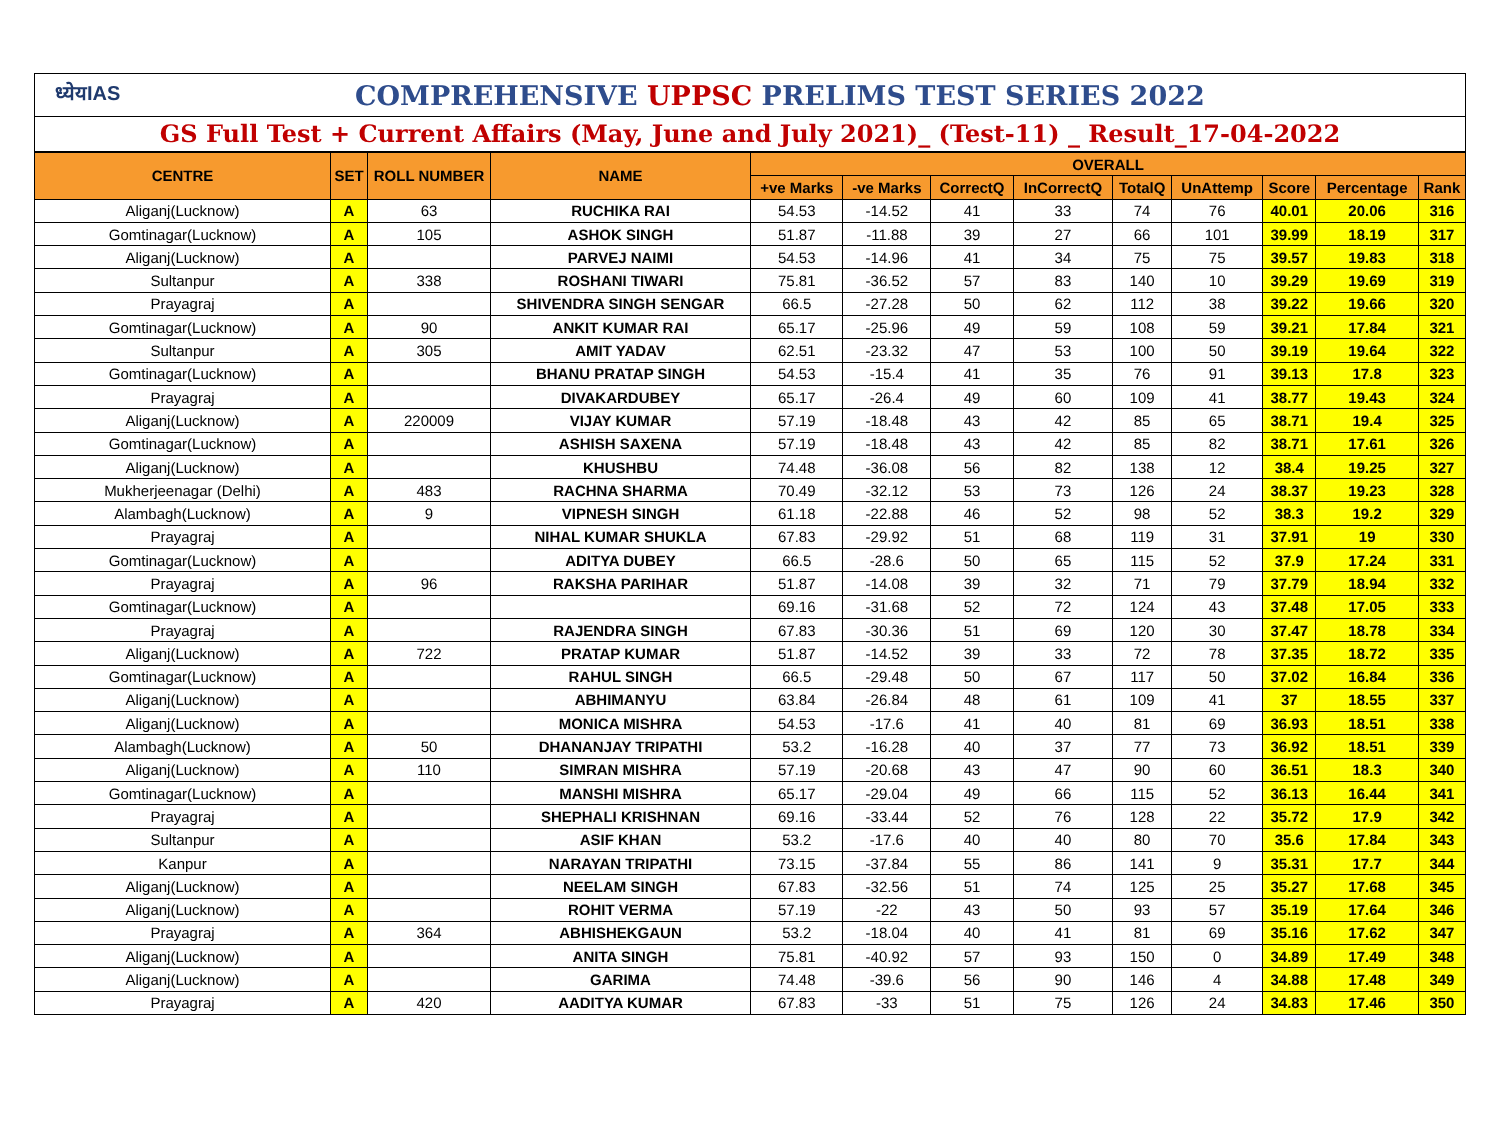ध्येयIAS
COMPREHENSIVE UPPSC PRELIMS TEST SERIES 2022
GS Full Test + Current Affairs (May, June and July 2021)_ (Test-11) _ Result_17-04-2022
| CENTRE | SET | ROLL NUMBER | NAME | OVERALL | | | | | | | | |
| --- | --- | --- | --- | --- | --- | --- | --- | --- | --- | --- | --- | --- |
| | | | | +ve Marks | -ve Marks | CorrectQ | InCorrectQ | TotalQ | UnAttemp | Score | Percentage | Rank |
| Aliganj(Lucknow) | A | 63 | RUCHIKA RAI | 54.53 | -14.52 | 41 | 33 | 74 | 76 | 40.01 | 20.06 | 316 |
| Gomtinagar(Lucknow) | A | 105 | ASHOK SINGH | 51.87 | -11.88 | 39 | 27 | 66 | 101 | 39.99 | 18.19 | 317 |
| Aliganj(Lucknow) | A | | PARVEJ NAIMI | 54.53 | -14.96 | 41 | 34 | 75 | 75 | 39.57 | 19.83 | 318 |
| Sultanpur | A | 338 | ROSHANI TIWARI | 75.81 | -36.52 | 57 | 83 | 140 | 10 | 39.29 | 19.69 | 319 |
| Prayagraj | A | | SHIVENDRA SINGH SENGAR | 66.5 | -27.28 | 50 | 62 | 112 | 38 | 39.22 | 19.66 | 320 |
| Gomtinagar(Lucknow) | A | 90 | ANKIT KUMAR RAI | 65.17 | -25.96 | 49 | 59 | 108 | 59 | 39.21 | 17.84 | 321 |
| Sultanpur | A | 305 | AMIT YADAV | 62.51 | -23.32 | 47 | 53 | 100 | 50 | 39.19 | 19.64 | 322 |
| Gomtinagar(Lucknow) | A | | BHANU PRATAP SINGH | 54.53 | -15.4 | 41 | 35 | 76 | 91 | 39.13 | 17.8 | 323 |
| Prayagraj | A | | DIVAKARDUBEY | 65.17 | -26.4 | 49 | 60 | 109 | 41 | 38.77 | 19.43 | 324 |
| Aliganj(Lucknow) | A | 220009 | VIJAY KUMAR | 57.19 | -18.48 | 43 | 42 | 85 | 65 | 38.71 | 19.4 | 325 |
| Gomtinagar(Lucknow) | A | | ASHISH SAXENA | 57.19 | -18.48 | 43 | 42 | 85 | 82 | 38.71 | 17.61 | 326 |
| Aliganj(Lucknow) | A | | KHUSHBU | 74.48 | -36.08 | 56 | 82 | 138 | 12 | 38.4 | 19.25 | 327 |
| Mukherjeenagar (Delhi) | A | 483 | RACHNA SHARMA | 70.49 | -32.12 | 53 | 73 | 126 | 24 | 38.37 | 19.23 | 328 |
| Alambagh(Lucknow) | A | 9 | VIPNESH SINGH | 61.18 | -22.88 | 46 | 52 | 98 | 52 | 38.3 | 19.2 | 329 |
| Prayagraj | A | | NIHAL KUMAR SHUKLA | 67.83 | -29.92 | 51 | 68 | 119 | 31 | 37.91 | 19 | 330 |
| Gomtinagar(Lucknow) | A | | ADITYA DUBEY | 66.5 | -28.6 | 50 | 65 | 115 | 52 | 37.9 | 17.24 | 331 |
| Prayagraj | A | 96 | RAKSHA PARIHAR | 51.87 | -14.08 | 39 | 32 | 71 | 79 | 37.79 | 18.94 | 332 |
| Gomtinagar(Lucknow) | A | | | 69.16 | -31.68 | 52 | 72 | 124 | 43 | 37.48 | 17.05 | 333 |
| Prayagraj | A | | RAJENDRA SINGH | 67.83 | -30.36 | 51 | 69 | 120 | 30 | 37.47 | 18.78 | 334 |
| Aliganj(Lucknow) | A | 722 | PRATAP KUMAR | 51.87 | -14.52 | 39 | 33 | 72 | 78 | 37.35 | 18.72 | 335 |
| Gomtinagar(Lucknow) | A | | RAHUL SINGH | 66.5 | -29.48 | 50 | 67 | 117 | 50 | 37.02 | 16.84 | 336 |
| Aliganj(Lucknow) | A | | ABHIMANYU | 63.84 | -26.84 | 48 | 61 | 109 | 41 | 37 | 18.55 | 337 |
| Aliganj(Lucknow) | A | | MONICA MISHRA | 54.53 | -17.6 | 41 | 40 | 81 | 69 | 36.93 | 18.51 | 338 |
| Alambagh(Lucknow) | A | 50 | DHANANJAY TRIPATHI | 53.2 | -16.28 | 40 | 37 | 77 | 73 | 36.92 | 18.51 | 339 |
| Aliganj(Lucknow) | A | 110 | SIMRAN MISHRA | 57.19 | -20.68 | 43 | 47 | 90 | 60 | 36.51 | 18.3 | 340 |
| Gomtinagar(Lucknow) | A | | MANSHI MISHRA | 65.17 | -29.04 | 49 | 66 | 115 | 52 | 36.13 | 16.44 | 341 |
| Prayagraj | A | | SHEPHALI KRISHNAN | 69.16 | -33.44 | 52 | 76 | 128 | 22 | 35.72 | 17.9 | 342 |
| Sultanpur | A | | ASIF KHAN | 53.2 | -17.6 | 40 | 40 | 80 | 70 | 35.6 | 17.84 | 343 |
| Kanpur | A | | NARAYAN TRIPATHI | 73.15 | -37.84 | 55 | 86 | 141 | 9 | 35.31 | 17.7 | 344 |
| Aliganj(Lucknow) | A | | NEELAM SINGH | 67.83 | -32.56 | 51 | 74 | 125 | 25 | 35.27 | 17.68 | 345 |
| Aliganj(Lucknow) | A | | ROHIT VERMA | 57.19 | -22 | 43 | 50 | 93 | 57 | 35.19 | 17.64 | 346 |
| Prayagraj | A | 364 | ABHISHEKGAUN | 53.2 | -18.04 | 40 | 41 | 81 | 69 | 35.16 | 17.62 | 347 |
| Aliganj(Lucknow) | A | | ANITA SINGH | 75.81 | -40.92 | 57 | 93 | 150 | 0 | 34.89 | 17.49 | 348 |
| Aliganj(Lucknow) | A | | GARIMA | 74.48 | -39.6 | 56 | 90 | 146 | 4 | 34.88 | 17.48 | 349 |
| Prayagraj | A | 420 | AADITYA KUMAR | 67.83 | -33 | 51 | 75 | 126 | 24 | 34.83 | 17.46 | 350 |